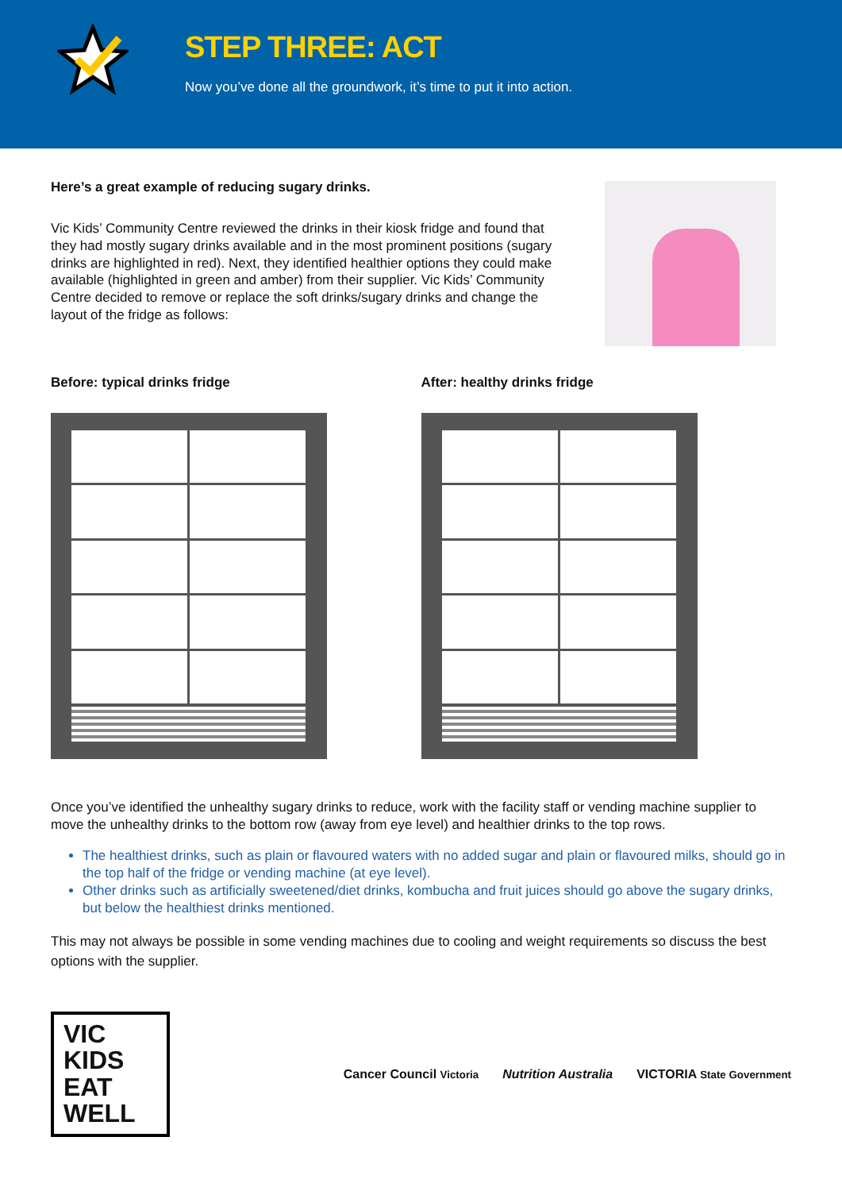STEP THREE: ACT
Now you’ve done all the groundwork, it’s time to put it into action.
Here’s a great example of reducing sugary drinks.
Vic Kids’ Community Centre reviewed the drinks in their kiosk fridge and found that they had mostly sugary drinks available and in the most prominent positions (sugary drinks are highlighted in red). Next, they identified healthier options they could make available (highlighted in green and amber) from their supplier. Vic Kids’ Community Centre decided to remove or replace the soft drinks/sugary drinks and change the layout of the fridge as follows:
Before: typical drinks fridge After: healthy drinks fridge
Once you’ve identified the unhealthy sugary drinks to reduce, work with the facility staff or vending machine supplier to move the unhealthy drinks to the bottom row (away from eye level) and healthier drinks to the top rows.
The healthiest drinks, such as plain or flavoured waters with no added sugar and plain or flavoured milks, should go in the top half of the fridge or vending machine (at eye level).
Other drinks such as artificially sweetened/diet drinks, kombucha and fruit juices should go above the sugary drinks, but below the healthiest drinks mentioned.
This may not always be possible in some vending machines due to cooling and weight requirements so discuss the best options with the supplier.
VIC KIDS EAT WELL
Cancer Council Victoria Nutrition Australia VICTORIA State Government